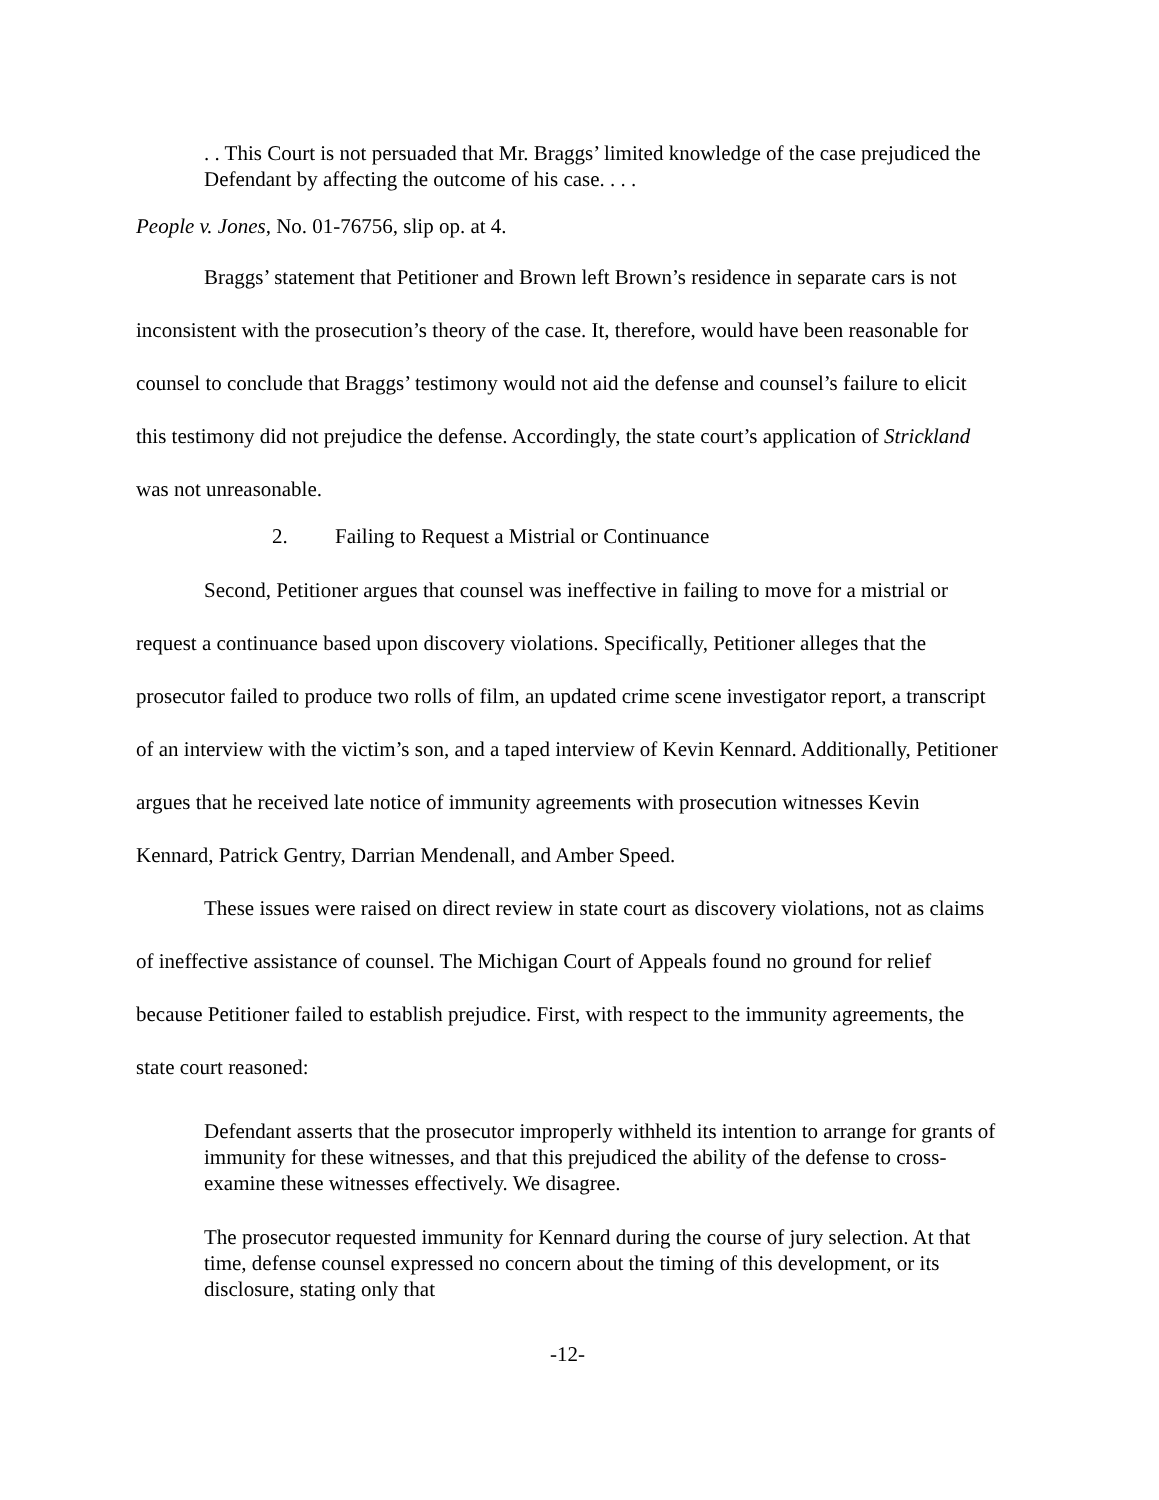. . This Court is not persuaded that Mr. Braggs’ limited knowledge of the case prejudiced the Defendant by affecting the outcome of his case. . . .
People v. Jones, No. 01-76756, slip op. at 4.
Braggs’ statement that Petitioner and Brown left Brown’s residence in separate cars is not inconsistent with the prosecution’s theory of the case. It, therefore, would have been reasonable for counsel to conclude that Braggs’ testimony would not aid the defense and counsel’s failure to elicit this testimony did not prejudice the defense. Accordingly, the state court’s application of Strickland was not unreasonable.
2. Failing to Request a Mistrial or Continuance
Second, Petitioner argues that counsel was ineffective in failing to move for a mistrial or request a continuance based upon discovery violations. Specifically, Petitioner alleges that the prosecutor failed to produce two rolls of film, an updated crime scene investigator report, a transcript of an interview with the victim’s son, and a taped interview of Kevin Kennard. Additionally, Petitioner argues that he received late notice of immunity agreements with prosecution witnesses Kevin Kennard, Patrick Gentry, Darrian Mendenall, and Amber Speed.
These issues were raised on direct review in state court as discovery violations, not as claims of ineffective assistance of counsel. The Michigan Court of Appeals found no ground for relief because Petitioner failed to establish prejudice. First, with respect to the immunity agreements, the state court reasoned:
Defendant asserts that the prosecutor improperly withheld its intention to arrange for grants of immunity for these witnesses, and that this prejudiced the ability of the defense to cross-examine these witnesses effectively. We disagree.
The prosecutor requested immunity for Kennard during the course of jury selection. At that time, defense counsel expressed no concern about the timing of this development, or its disclosure, stating only that
-12-